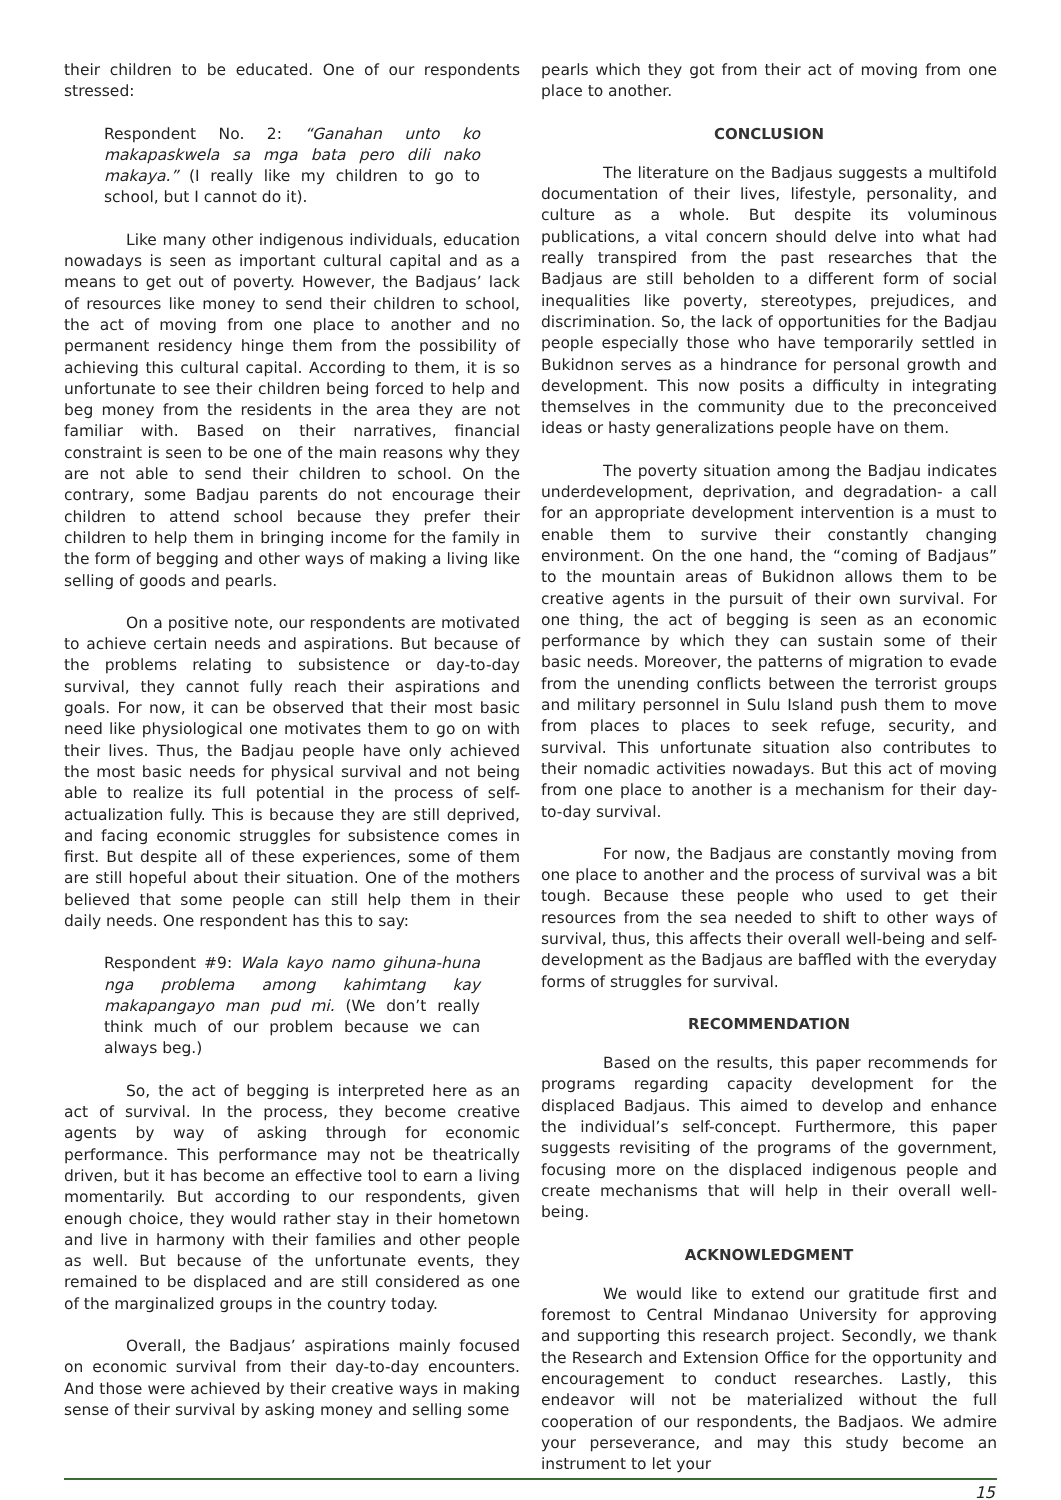their children to be educated. One of our respondents stressed:
Respondent No. 2: “Ganahan unto ko makapaskwela sa mga bata pero dili nako makaya.” (I really like my children to go to school, but I cannot do it).
Like many other indigenous individuals, education nowadays is seen as important cultural capital and as a means to get out of poverty. However, the Badjaus’ lack of resources like money to send their children to school, the act of moving from one place to another and no permanent residency hinge them from the possibility of achieving this cultural capital. According to them, it is so unfortunate to see their children being forced to help and beg money from the residents in the area they are not familiar with. Based on their narratives, financial constraint is seen to be one of the main reasons why they are not able to send their children to school. On the contrary, some Badjau parents do not encourage their children to attend school because they prefer their children to help them in bringing income for the family in the form of begging and other ways of making a living like selling of goods and pearls.
On a positive note, our respondents are motivated to achieve certain needs and aspirations. But because of the problems relating to subsistence or day-to-day survival, they cannot fully reach their aspirations and goals. For now, it can be observed that their most basic need like physiological one motivates them to go on with their lives. Thus, the Badjau people have only achieved the most basic needs for physical survival and not being able to realize its full potential in the process of self-actualization fully. This is because they are still deprived, and facing economic struggles for subsistence comes in first. But despite all of these experiences, some of them are still hopeful about their situation. One of the mothers believed that some people can still help them in their daily needs. One respondent has this to say:
Respondent #9: Wala kayo namo gihuna-huna nga problema among kahimtang kay makapangayo man pud mi. (We don’t really think much of our problem because we can always beg.)
So, the act of begging is interpreted here as an act of survival. In the process, they become creative agents by way of asking through for economic performance. This performance may not be theatrically driven, but it has become an effective tool to earn a living momentarily. But according to our respondents, given enough choice, they would rather stay in their hometown and live in harmony with their families and other people as well. But because of the unfortunate events, they remained to be displaced and are still considered as one of the marginalized groups in the country today.
Overall, the Badjaus’ aspirations mainly focused on economic survival from their day-to-day encounters. And those were achieved by their creative ways in making sense of their survival by asking money and selling some
pearls which they got from their act of moving from one place to another.
CONCLUSION
The literature on the Badjaus suggests a multifold documentation of their lives, lifestyle, personality, and culture as a whole. But despite its voluminous publications, a vital concern should delve into what had really transpired from the past researches that the Badjaus are still beholden to a different form of social inequalities like poverty, stereotypes, prejudices, and discrimination. So, the lack of opportunities for the Badjau people especially those who have temporarily settled in Bukidnon serves as a hindrance for personal growth and development. This now posits a difficulty in integrating themselves in the community due to the preconceived ideas or hasty generalizations people have on them.
The poverty situation among the Badjau indicates underdevelopment, deprivation, and degradation- a call for an appropriate development intervention is a must to enable them to survive their constantly changing environment. On the one hand, the “coming of Badjaus” to the mountain areas of Bukidnon allows them to be creative agents in the pursuit of their own survival. For one thing, the act of begging is seen as an economic performance by which they can sustain some of their basic needs. Moreover, the patterns of migration to evade from the unending conflicts between the terrorist groups and military personnel in Sulu Island push them to move from places to places to seek refuge, security, and survival. This unfortunate situation also contributes to their nomadic activities nowadays. But this act of moving from one place to another is a mechanism for their day-to-day survival.
For now, the Badjaus are constantly moving from one place to another and the process of survival was a bit tough. Because these people who used to get their resources from the sea needed to shift to other ways of survival, thus, this affects their overall well-being and self-development as the Badjaus are baffled with the everyday forms of struggles for survival.
RECOMMENDATION
Based on the results, this paper recommends for programs regarding capacity development for the displaced Badjaus. This aimed to develop and enhance the individual’s self-concept. Furthermore, this paper suggests revisiting of the programs of the government, focusing more on the displaced indigenous people and create mechanisms that will help in their overall well-being.
ACKNOWLEDGMENT
We would like to extend our gratitude first and foremost to Central Mindanao University for approving and supporting this research project. Secondly, we thank the Research and Extension Office for the opportunity and encouragement to conduct researches. Lastly, this endeavor will not be materialized without the full cooperation of our respondents, the Badjaos. We admire your perseverance, and may this study become an instrument to let your
15